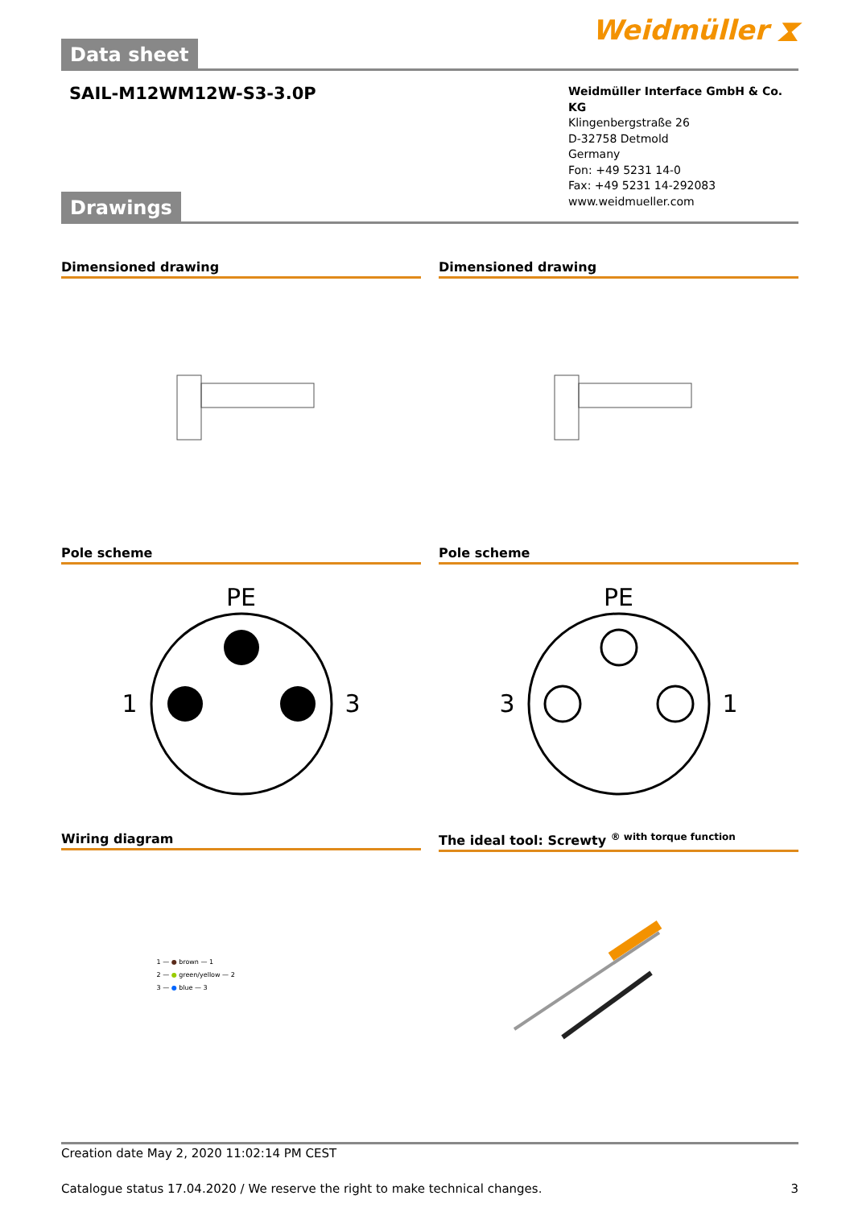Data sheet
Weidmüller ⧗
SAIL-M12WM12W-S3-3.0P
Drawings
Weidmüller Interface GmbH & Co. KG
Klingenbergstraße 26
D-32758 Detmold
Germany
Fon: +49 5231 14-0
Fax: +49 5231 14-292083
www.weidmueller.com
Dimensioned drawing
Dimensioned drawing
Pole scheme
PE
1 3
Pole scheme
PE
3 1
Wiring diagram
1 — ● brown — 1
2 — ● green/yellow — 2
3 — ● blue — 3
The ideal tool: Screwty <sup>® with torque function</sup>
Creation date May 2, 2020 11:02:14 PM CEST
Catalogue status 17.04.2020 / We reserve the right to make technical changes. 3